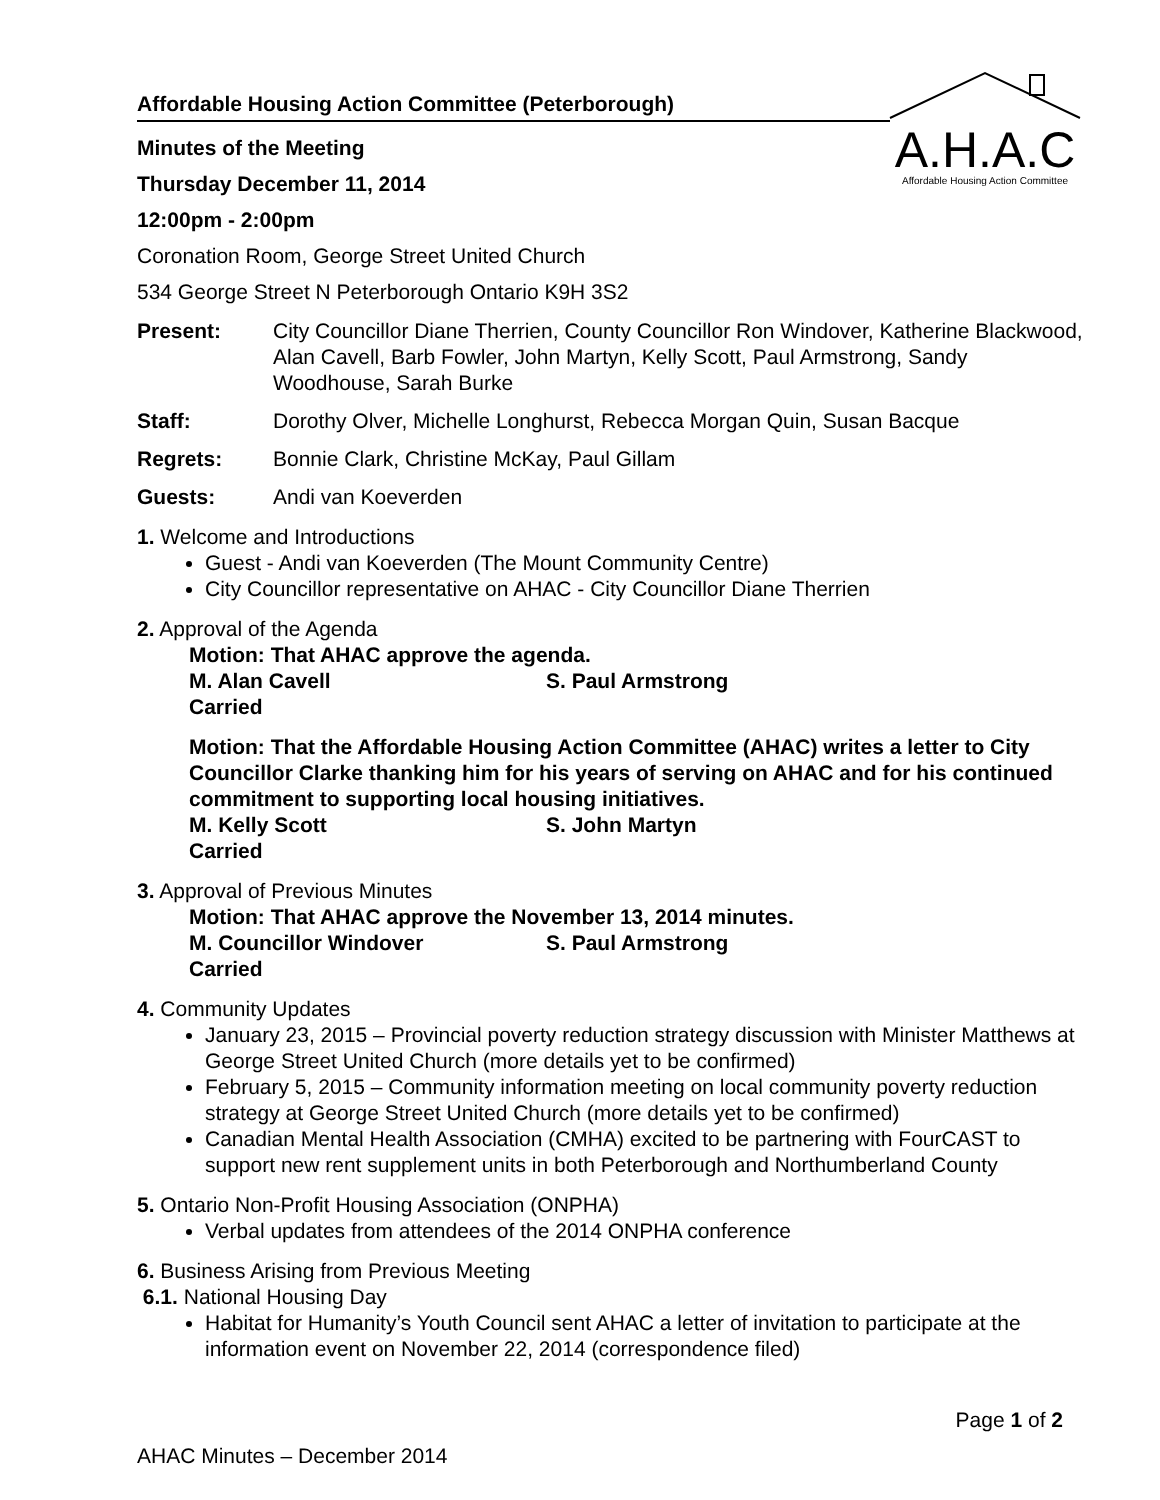Affordable Housing Action Committee (Peterborough)
Minutes of the Meeting
Thursday December 11, 2014
12:00pm - 2:00pm
A.H.A.C
Affordable Housing Action Committee
Coronation Room, George Street United Church
534 George Street N Peterborough Ontario K9H 3S2
Present: City Councillor Diane Therrien, County Councillor Ron Windover, Katherine Blackwood, Alan Cavell, Barb Fowler, John Martyn, Kelly Scott, Paul Armstrong, Sandy Woodhouse, Sarah Burke
Staff: Dorothy Olver, Michelle Longhurst, Rebecca Morgan Quin, Susan Bacque
Regrets: Bonnie Clark, Christine McKay, Paul Gillam
Guests: Andi van Koeverden
1. Welcome and Introductions
Guest - Andi van Koeverden (The Mount Community Centre)
City Councillor representative on AHAC - City Councillor Diane Therrien
2. Approval of the Agenda
Motion: That AHAC approve the agenda.
M. Alan Cavell S. Paul Armstrong
Carried
Motion: That the Affordable Housing Action Committee (AHAC) writes a letter to City Councillor Clarke thanking him for his years of serving on AHAC and for his continued commitment to supporting local housing initiatives.
M. Kelly Scott S. John Martyn
Carried
3. Approval of Previous Minutes
Motion: That AHAC approve the November 13, 2014 minutes.
M. Councillor Windover S. Paul Armstrong
Carried
4. Community Updates
January 23, 2015 – Provincial poverty reduction strategy discussion with Minister Matthews at George Street United Church (more details yet to be confirmed)
February 5, 2015 – Community information meeting on local community poverty reduction strategy at George Street United Church (more details yet to be confirmed)
Canadian Mental Health Association (CMHA) excited to be partnering with FourCAST to support new rent supplement units in both Peterborough and Northumberland County
5. Ontario Non-Profit Housing Association (ONPHA)
Verbal updates from attendees of the 2014 ONPHA conference
6. Business Arising from Previous Meeting
6.1. National Housing Day
Habitat for Humanity’s Youth Council sent AHAC a letter of invitation to participate at the information event on November 22, 2014 (correspondence filed)
Page 1 of 2
AHAC Minutes – December 2014